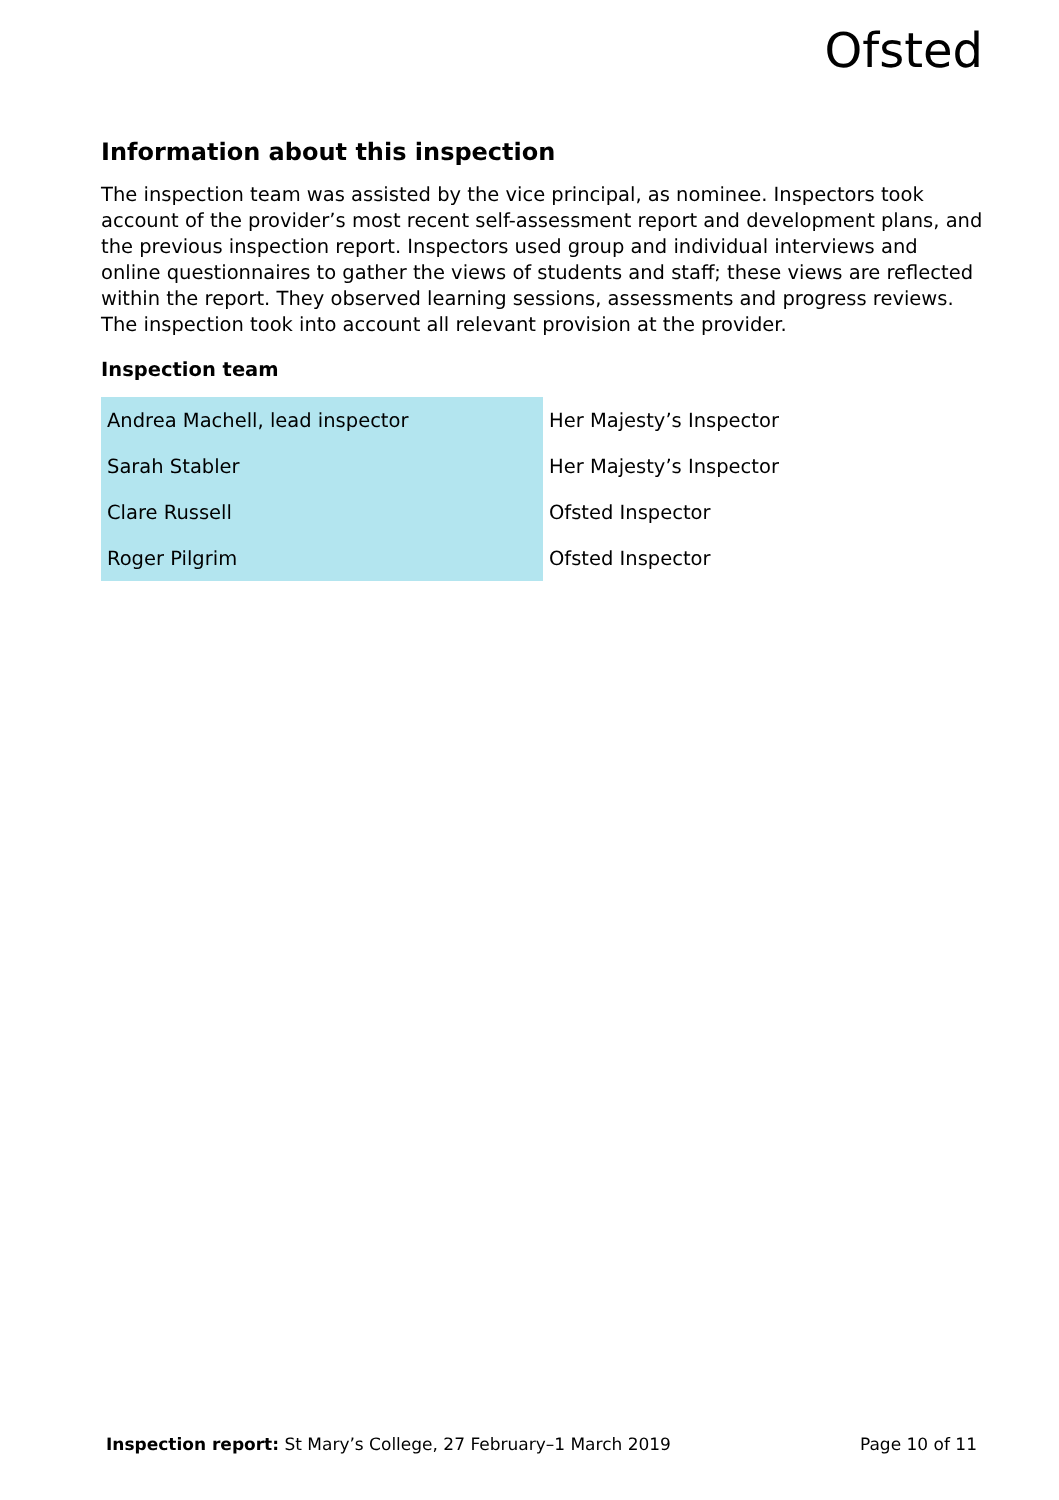Ofsted
Information about this inspection
The inspection team was assisted by the vice principal, as nominee. Inspectors took account of the provider’s most recent self-assessment report and development plans, and the previous inspection report. Inspectors used group and individual interviews and online questionnaires to gather the views of students and staff; these views are reflected within the report. They observed learning sessions, assessments and progress reviews. The inspection took into account all relevant provision at the provider.
Inspection team
| Andrea Machell, lead inspector | Her Majesty’s Inspector |
| Sarah Stabler | Her Majesty’s Inspector |
| Clare Russell | Ofsted Inspector |
| Roger Pilgrim | Ofsted Inspector |
Inspection report: St Mary’s College, 27 February–1 March 2019 Page 10 of 11